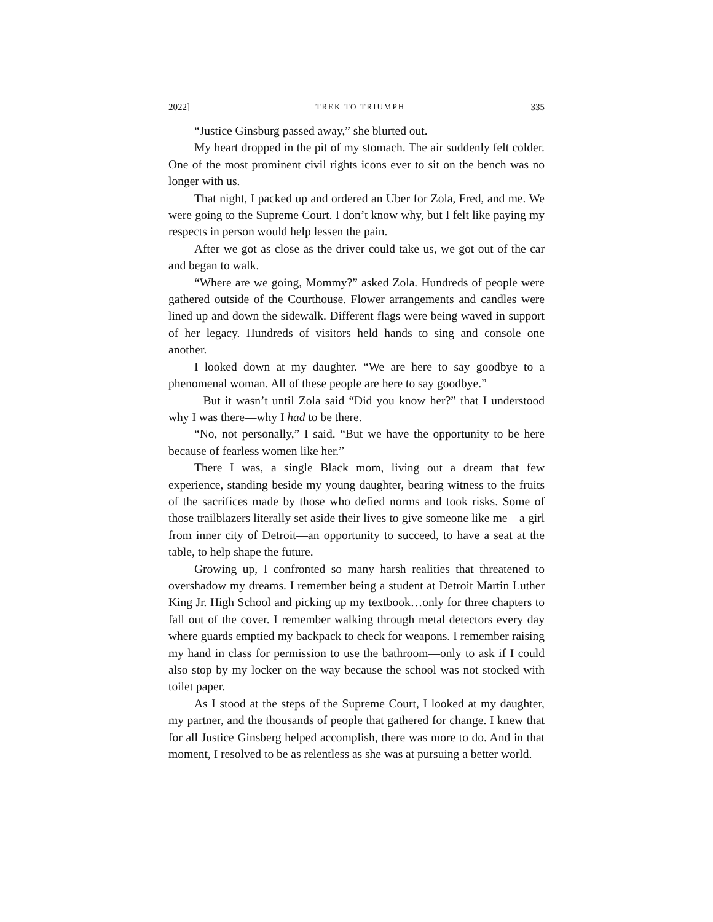2022] TREK TO TRIUMPH 335
“Justice Ginsburg passed away,” she blurted out.
My heart dropped in the pit of my stomach. The air suddenly felt colder. One of the most prominent civil rights icons ever to sit on the bench was no longer with us.
That night, I packed up and ordered an Uber for Zola, Fred, and me. We were going to the Supreme Court. I don’t know why, but I felt like paying my respects in person would help lessen the pain.
After we got as close as the driver could take us, we got out of the car and began to walk.
“Where are we going, Mommy?” asked Zola. Hundreds of people were gathered outside of the Courthouse. Flower arrangements and candles were lined up and down the sidewalk. Different flags were being waved in support of her legacy. Hundreds of visitors held hands to sing and console one another.
I looked down at my daughter. “We are here to say goodbye to a phenomenal woman. All of these people are here to say goodbye.”
But it wasn’t until Zola said “Did you know her?” that I understood why I was there—why I had to be there.
“No, not personally,” I said. “But we have the opportunity to be here because of fearless women like her.”
There I was, a single Black mom, living out a dream that few experience, standing beside my young daughter, bearing witness to the fruits of the sacrifices made by those who defied norms and took risks. Some of those trailblazers literally set aside their lives to give someone like me—a girl from inner city of Detroit—an opportunity to succeed, to have a seat at the table, to help shape the future.
Growing up, I confronted so many harsh realities that threatened to overshadow my dreams. I remember being a student at Detroit Martin Luther King Jr. High School and picking up my textbook…only for three chapters to fall out of the cover. I remember walking through metal detectors every day where guards emptied my backpack to check for weapons. I remember raising my hand in class for permission to use the bathroom—only to ask if I could also stop by my locker on the way because the school was not stocked with toilet paper.
As I stood at the steps of the Supreme Court, I looked at my daughter, my partner, and the thousands of people that gathered for change. I knew that for all Justice Ginsberg helped accomplish, there was more to do. And in that moment, I resolved to be as relentless as she was at pursuing a better world.